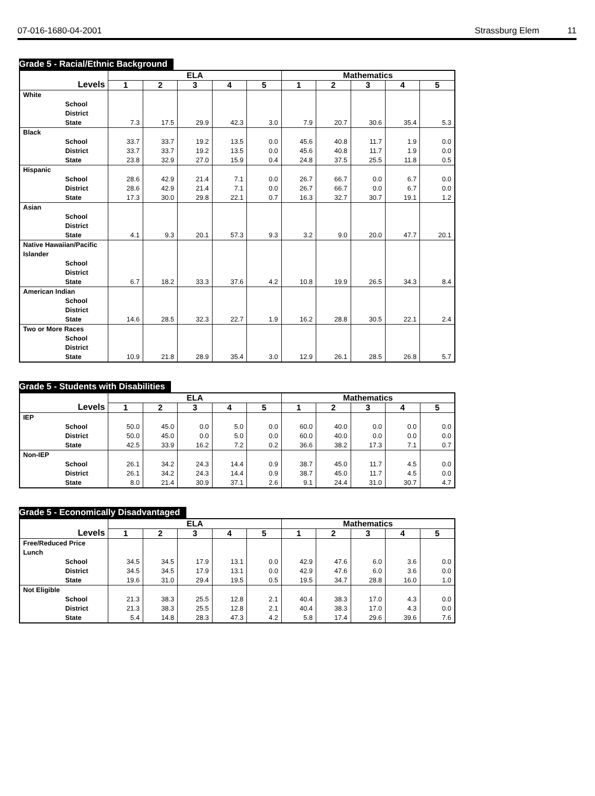07-016-1680-04-2001 Strassburg Elem 11
Grade 5 - Racial/Ethnic Background
| Levels | ELA | | | | | Mathematics | | | | |
| --- | --- | --- | --- | --- | --- | --- | --- | --- | --- | --- |
| | 1 | 2 | 3 | 4 | 5 | 1 | 2 | 3 | 4 | 5 |
| White School District State | 7.3 | 17.5 | 29.9 | 42.3 | 3.0 | 7.9 | 20.7 | 30.6 | 35.4 | 5.3 |
| Black School District State | 33.7 33.7 23.8 | 33.7 33.7 32.9 | 19.2 19.2 27.0 | 13.5 13.5 15.9 | 0.0 0.0 0.4 | 45.6 45.6 24.8 | 40.8 40.8 37.5 | 11.7 11.7 25.5 | 1.9 1.9 11.8 | 0.0 0.0 0.5 |
| Hispanic School District State | 28.6 28.6 17.3 | 42.9 42.9 30.0 | 21.4 21.4 29.8 | 7.1 7.1 22.1 | 0.0 0.0 0.7 | 26.7 26.7 16.3 | 66.7 66.7 32.7 | 0.0 0.0 30.7 | 6.7 6.7 19.1 | 0.0 0.0 1.2 |
| Asian School District State | 4.1 | 9.3 | 20.1 | 57.3 | 9.3 | 3.2 | 9.0 | 20.0 | 47.7 | 20.1 |
| Native Hawaiian/Pacific Islander School District State | 6.7 | 18.2 | 33.3 | 37.6 | 4.2 | 10.8 | 19.9 | 26.5 | 34.3 | 8.4 |
| American Indian School District State | 14.6 | 28.5 | 32.3 | 22.7 | 1.9 | 16.2 | 28.8 | 30.5 | 22.1 | 2.4 |
| Two or More Races School District State | 10.9 | 21.8 | 28.9 | 35.4 | 3.0 | 12.9 | 26.1 | 28.5 | 26.8 | 5.7 |
Grade 5 - Students with Disabilities
| Levels | ELA | | | | | Mathematics | | | | |
| --- | --- | --- | --- | --- | --- | --- | --- | --- | --- | --- |
| | 1 | 2 | 3 | 4 | 5 | 1 | 2 | 3 | 4 | 5 |
| IEP School District State | 50.0 50.0 42.5 | 45.0 45.0 33.9 | 0.0 0.0 16.2 | 5.0 5.0 7.2 | 0.0 0.0 0.2 | 60.0 60.0 36.6 | 40.0 40.0 38.2 | 0.0 0.0 17.3 | 0.0 0.0 7.1 | 0.0 0.0 0.7 |
| Non-IEP School District State | 26.1 26.1 8.0 | 34.2 34.2 21.4 | 24.3 24.3 30.9 | 14.4 14.4 37.1 | 0.9 0.9 2.6 | 38.7 38.7 9.1 | 45.0 45.0 24.4 | 11.7 11.7 31.0 | 4.5 4.5 30.7 | 0.0 0.0 4.7 |
Grade 5 - Economically Disadvantaged
| Levels | ELA | | | | | Mathematics | | | | |
| --- | --- | --- | --- | --- | --- | --- | --- | --- | --- | --- |
| | 1 | 2 | 3 | 4 | 5 | 1 | 2 | 3 | 4 | 5 |
| Free/Reduced Price Lunch School District State | 34.5 34.5 19.6 | 34.5 34.5 31.0 | 17.9 17.9 29.4 | 13.1 13.1 19.5 | 0.0 0.0 0.5 | 42.9 42.9 19.5 | 47.6 47.6 34.7 | 6.0 6.0 28.8 | 3.6 3.6 16.0 | 0.0 0.0 1.0 |
| Not Eligible School District State | 21.3 21.3 5.4 | 38.3 38.3 14.8 | 25.5 25.5 28.3 | 12.8 12.8 47.3 | 2.1 2.1 4.2 | 40.4 40.4 5.8 | 38.3 38.3 17.4 | 17.0 17.0 29.6 | 4.3 4.3 39.6 | 0.0 0.0 7.6 |